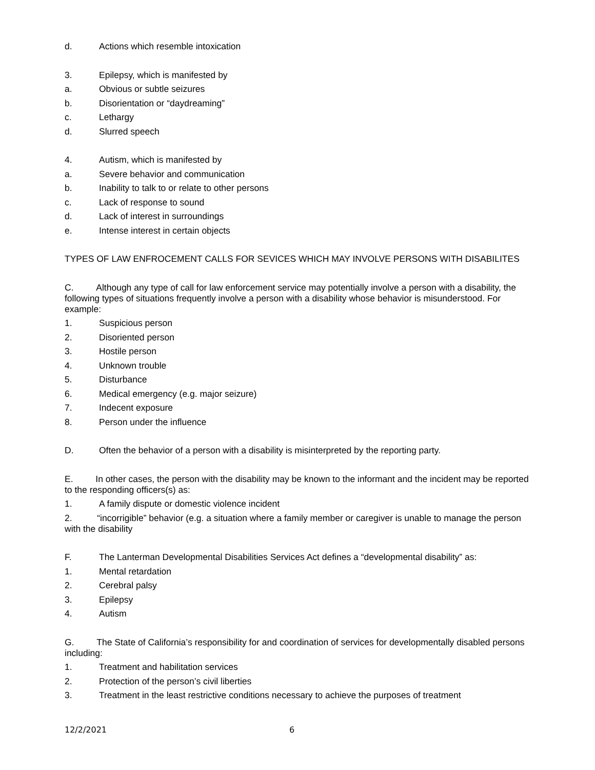d. Actions which resemble intoxication
3. Epilepsy, which is manifested by
a. Obvious or subtle seizures
b. Disorientation or “daydreaming”
c. Lethargy
d. Slurred speech
4. Autism, which is manifested by
a. Severe behavior and communication
b. Inability to talk to or relate to other persons
c. Lack of response to sound
d. Lack of interest in surroundings
e. Intense interest in certain objects
TYPES OF LAW ENFROCEMENT CALLS FOR SEVICES WHICH MAY INVOLVE PERSONS WITH DISABILITES
C. Although any type of call for law enforcement service may potentially involve a person with a disability, the following types of situations frequently involve a person with a disability whose behavior is misunderstood. For example:
1. Suspicious person
2. Disoriented person
3. Hostile person
4. Unknown trouble
5. Disturbance
6. Medical emergency (e.g. major seizure)
7. Indecent exposure
8. Person under the influence
D. Often the behavior of a person with a disability is misinterpreted by the reporting party.
E. In other cases, the person with the disability may be known to the informant and the incident may be reported to the responding officers(s) as:
1. A family dispute or domestic violence incident
2. “incorrigible” behavior (e.g. a situation where a family member or caregiver is unable to manage the person with the disability
F. The Lanterman Developmental Disabilities Services Act defines a “developmental disability” as:
1. Mental retardation
2. Cerebral palsy
3. Epilepsy
4. Autism
G. The State of California’s responsibility for and coordination of services for developmentally disabled persons including:
1. Treatment and habilitation services
2. Protection of the person’s civil liberties
3. Treatment in the least restrictive conditions necessary to achieve the purposes of treatment
12/2/2021 6